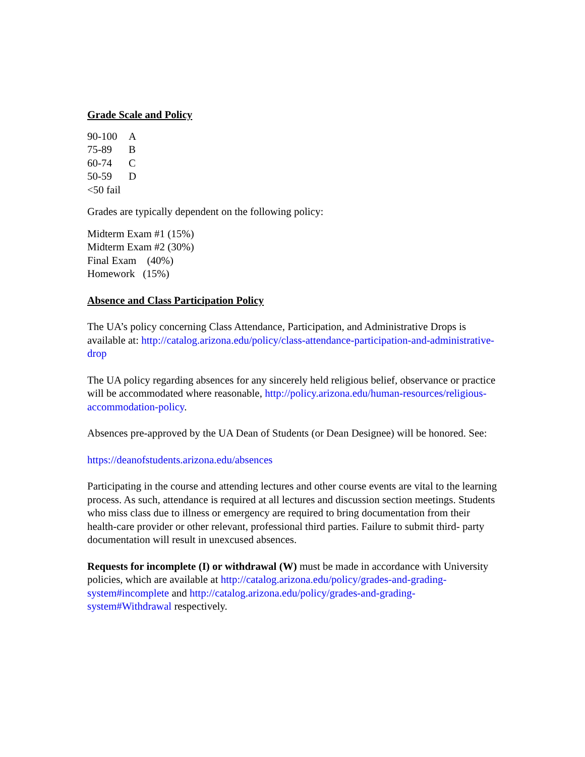Grade Scale and Policy
90-100 A
75-89 B
60-74 C
50-59 D
<50 fail
Grades are typically dependent on the following policy:
Midterm Exam #1 (15%)
Midterm Exam #2 (30%)
Final Exam (40%)
Homework (15%)
Absence and Class Participation Policy
The UA’s policy concerning Class Attendance, Participation, and Administrative Drops is available at: http://catalog.arizona.edu/policy/class-attendance-participation-and-administrative-drop
The UA policy regarding absences for any sincerely held religious belief, observance or practice will be accommodated where reasonable, http://policy.arizona.edu/human-resources/religious- accommodation-policy.
Absences pre-approved by the UA Dean of Students (or Dean Designee) will be honored. See:
https://deanofstudents.arizona.edu/absences
Participating in the course and attending lectures and other course events are vital to the learning process. As such, attendance is required at all lectures and discussion section meetings. Students who miss class due to illness or emergency are required to bring documentation from their health-care provider or other relevant, professional third parties. Failure to submit third- party documentation will result in unexcused absences.
Requests for incomplete (I) or withdrawal (W) must be made in accordance with University policies, which are available at http://catalog.arizona.edu/policy/grades-and-grading- system#incomplete and http://catalog.arizona.edu/policy/grades-and-grading-system#Withdrawal respectively.